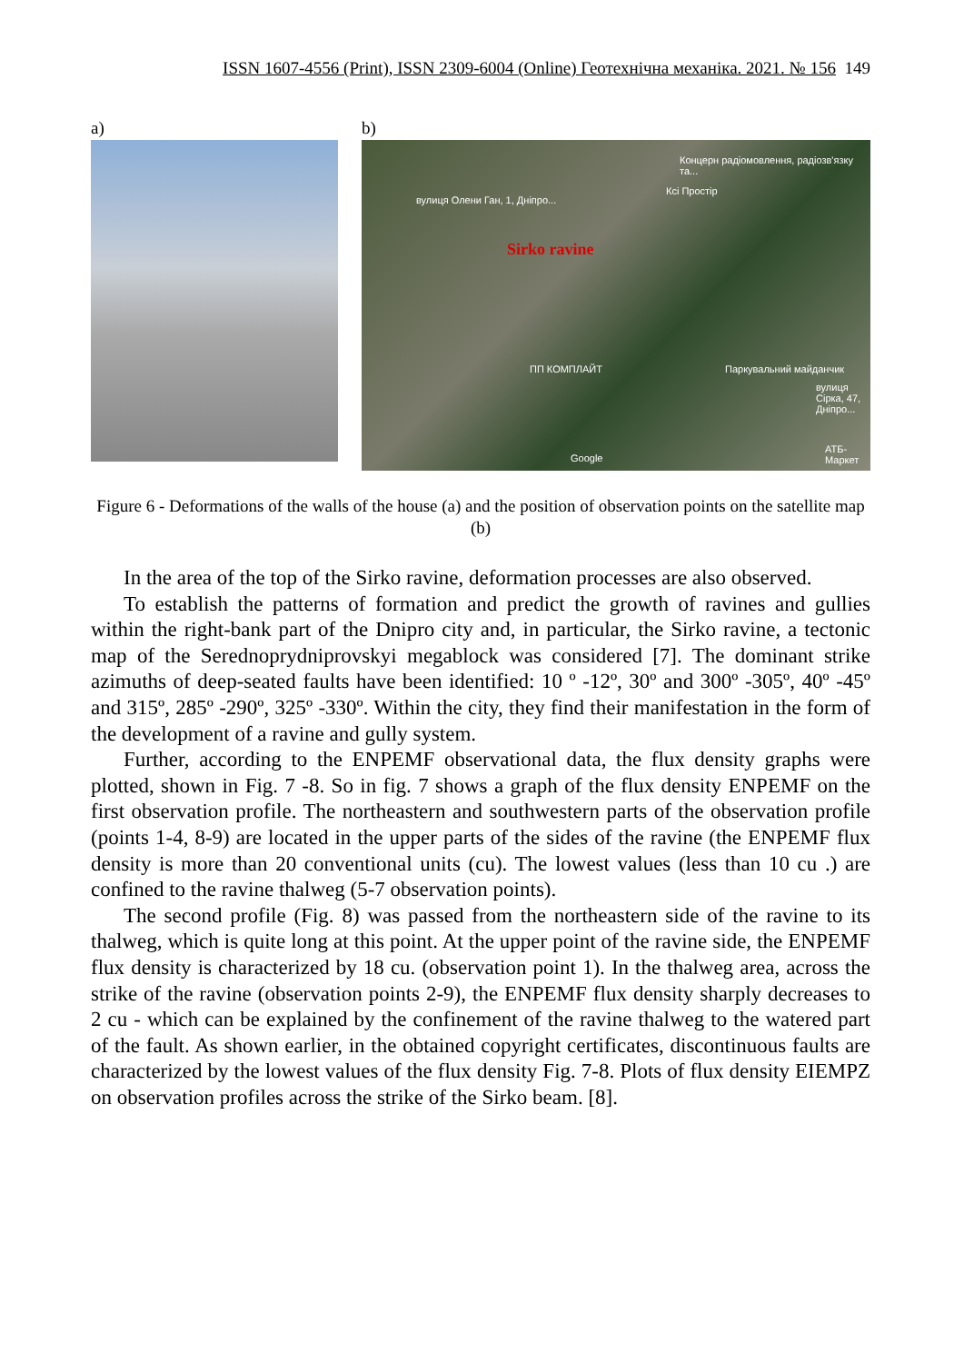ISSN 1607-4556 (Print), ISSN 2309-6004 (Online) Геотехнічна механіка. 2021. № 156 149
a) b)
вулиця Олени Ган, 1, Дніпро...
Концерн радіомовлення, радіозв'язку та...
Ксі Простір
Sirko ravine
ПП КОМПЛАЙТ Паркувальний майданчик
вулиця Сірка, 47, Дніпро...
АТБ-Маркет
Google
Figure 6 - Deformations of the walls of the house (a) and the position of observation points on the satellite map (b)
In the area of the top of the Sirko ravine, deformation processes are also observed.
To establish the patterns of formation and predict the growth of ravines and gullies within the right-bank part of the Dnipro city and, in particular, the Sirko ravine, a tectonic map of the Serednoprydniprovskyi megablock was considered [7]. The dominant strike azimuths of deep-seated faults have been identified: 10 º -12º, 30º and 300º -305º, 40º -45º and 315º, 285º -290º, 325º -330º. Within the city, they find their manifestation in the form of the development of a ravine and gully system.
Further, according to the ENPEMF observational data, the flux density graphs were plotted, shown in Fig. 7 -8. So in fig. 7 shows a graph of the flux density ENPEMF on the first observation profile. The northeastern and southwestern parts of the observation profile (points 1-4, 8-9) are located in the upper parts of the sides of the ravine (the ENPEMF flux density is more than 20 conventional units (cu). The lowest values (less than 10 cu .) are confined to the ravine thalweg (5-7 observation points).
The second profile (Fig. 8) was passed from the northeastern side of the ravine to its thalweg, which is quite long at this point. At the upper point of the ravine side, the ENPEMF flux density is characterized by 18 cu. (observation point 1). In the thalweg area, across the strike of the ravine (observation points 2-9), the ENPEMF flux density sharply decreases to 2 cu - which can be explained by the confinement of the ravine thalweg to the watered part of the fault. As shown earlier, in the obtained copyright certificates, discontinuous faults are characterized by the lowest values of the flux density Fig. 7-8. Plots of flux density EIEMPZ on observation profiles across the strike of the Sirko beam. [8].